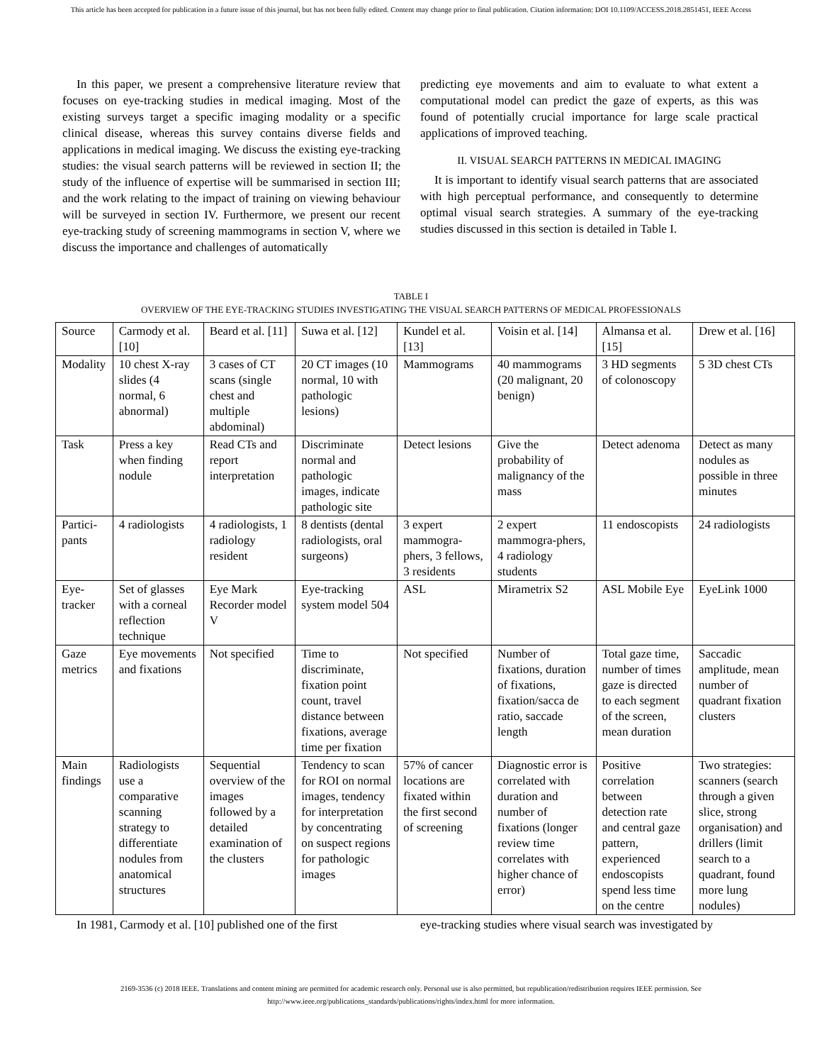This article has been accepted for publication in a future issue of this journal, but has not been fully edited. Content may change prior to final publication. Citation information: DOI 10.1109/ACCESS.2018.2851451, IEEE Access
In this paper, we present a comprehensive literature review that focuses on eye-tracking studies in medical imaging. Most of the existing surveys target a specific imaging modality or a specific clinical disease, whereas this survey contains diverse fields and applications in medical imaging. We discuss the existing eye-tracking studies: the visual search patterns will be reviewed in section II; the study of the influence of expertise will be summarised in section III; and the work relating to the impact of training on viewing behaviour will be surveyed in section IV. Furthermore, we present our recent eye-tracking study of screening mammograms in section V, where we discuss the importance and challenges of automatically
predicting eye movements and aim to evaluate to what extent a computational model can predict the gaze of experts, as this was found of potentially crucial importance for large scale practical applications of improved teaching.
II. VISUAL SEARCH PATTERNS IN MEDICAL IMAGING
It is important to identify visual search patterns that are associated with high perceptual performance, and consequently to determine optimal visual search strategies. A summary of the eye-tracking studies discussed in this section is detailed in Table I.
TABLE I
OVERVIEW OF THE EYE-TRACKING STUDIES INVESTIGATING THE VISUAL SEARCH PATTERNS OF MEDICAL PROFESSIONALS
| Source | Carmody et al. [10] | Beard et al. [11] | Suwa et al. [12] | Kundel et al. [13] | Voisin et al. [14] | Almansa et al. [15] | Drew et al. [16] |
| Modality | 10 chest X-ray slides (4 normal, 6 abnormal) | 3 cases of CT scans (single chest and multiple abdominal) | 20 CT images (10 normal, 10 with pathologic lesions) | Mammograms | 40 mammograms (20 malignant, 20 benign) | 3 HD segments of colonoscopy | 5 3D chest CTs |
| Task | Press a key when finding nodule | Read CTs and report interpretation | Discriminate normal and pathologic images, indicate pathologic site | Detect lesions | Give the probability of malignancy of the mass | Detect adenoma | Detect as many nodules as possible in three minutes |
| Partici-pants | 4 radiologists | 4 radiologists, 1 radiology resident | 8 dentists (dental radiologists, oral surgeons) | 3 expert mammogra-phers, 3 fellows, 3 residents | 2 expert mammogra-phers, 4 radiology students | 11 endoscopists | 24 radiologists |
| Eye-tracker | Set of glasses with a corneal reflection technique | Eye Mark Recorder model V | Eye-tracking system model 504 | ASL | Mirametrix S2 | ASL Mobile Eye | EyeLink 1000 |
| Gaze metrics | Eye movements and fixations | Not specified | Time to discriminate, fixation point count, travel distance between fixations, average time per fixation | Not specified | Number of fixations, duration of fixations, fixation/sacca de ratio, saccade length | Total gaze time, number of times gaze is directed to each segment of the screen, mean duration | Saccadic amplitude, mean number of quadrant fixation clusters |
| Main findings | Radiologists use a comparative scanning strategy to differentiate nodules from anatomical structures | Sequential overview of the images followed by a detailed examination of the clusters | Tendency to scan for ROI on normal images, tendency for interpretation by concentrating on suspect regions for pathologic images | 57% of cancer locations are fixated within the first second of screening | Diagnostic error is correlated with duration and number of fixations (longer review time correlates with higher chance of error) | Positive correlation between detection rate and central gaze pattern, experienced endoscopists spend less time on the centre | Two strategies: scanners (search through a given slice, strong organisation) and drillers (limit search to a quadrant, found more lung nodules) |
In 1981, Carmody et al. [10] published one of the first
eye-tracking studies where visual search was investigated by
2169-3536 (c) 2018 IEEE. Translations and content mining are permitted for academic research only. Personal use is also permitted, but republication/redistribution requires IEEE permission. See
http://www.ieee.org/publications_standards/publications/rights/index.html for more information.